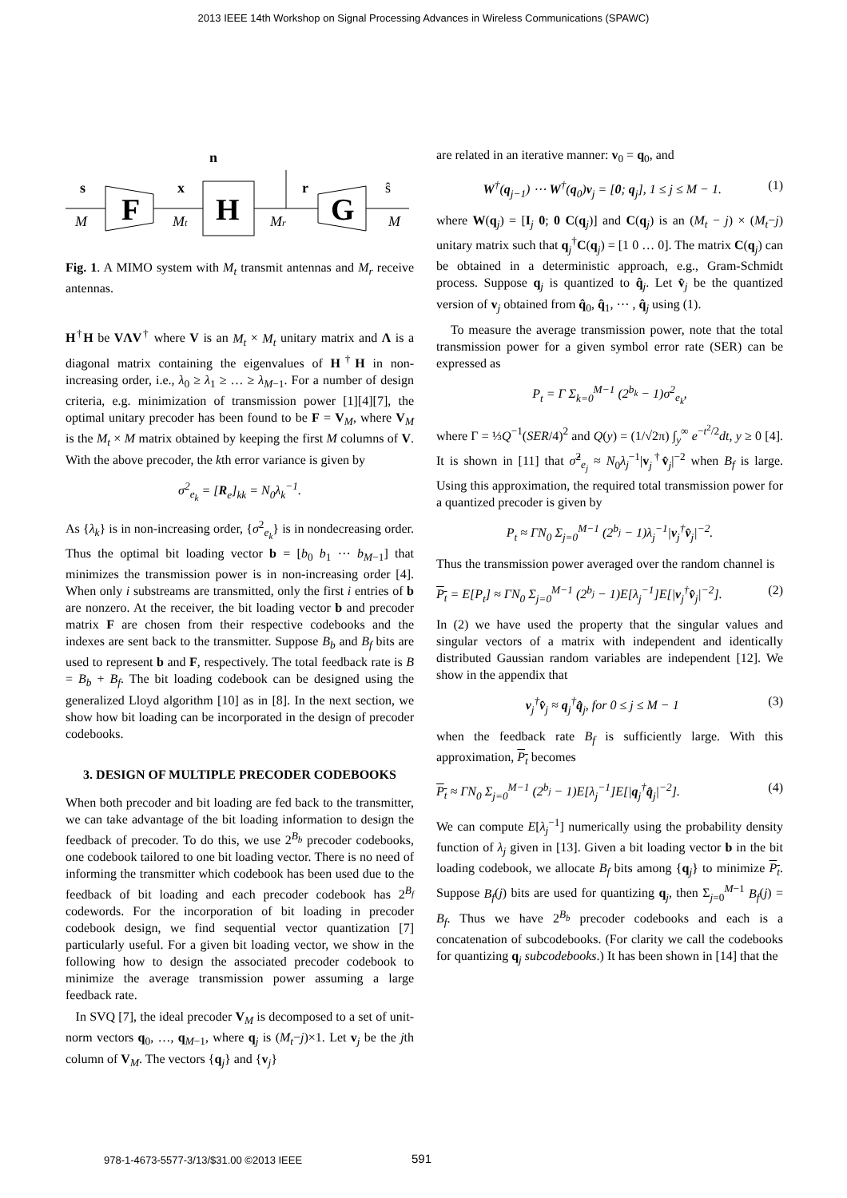2013 IEEE 14th Workshop on Signal Processing Advances in Wireless Communications (SPAWC)
n
s
x
r
ŝ
M
Mt
Mr
M
F
H
G
Fig. 1. A MIMO system with M<sub>t</sub> transmit antennas and M<sub>r</sub> receive antennas.
H<sup>†</sup>H be VΛV<sup>†</sup> where V is an M<sub>t</sub> × M<sub>t</sub> unitary matrix and Λ is a diagonal matrix containing the eigenvalues of H<sup>†</sup>H in non-increasing order, i.e., λ<sub>0</sub> ≥ λ<sub>1</sub> ≥ … ≥ λ<sub>M−1</sub>. For a number of design criteria, e.g. minimization of transmission power [1][4][7], the optimal unitary precoder has been found to be F = V<sub>M</sub>, where V<sub>M</sub> is the M<sub>t</sub> × M matrix obtained by keeping the first M columns of V. With the above precoder, the kth error variance is given by
σ<sup>2</sup><sub>e<sub>k</sub></sub> = [R<sub>e</sub>]<sub>kk</sub> = N<sub>0</sub>λ<sub>k</sub><sup>−1</sup>.
As {λ<sub>k</sub>} is in non-increasing order, {σ<sup>2</sup><sub>e<sub>k</sub></sub>} is in nondecreasing order. Thus the optimal bit loading vector b = [b<sub>0</sub> b<sub>1</sub> ⋯ b<sub>M−1</sub>] that minimizes the transmission power is in non-increasing order [4]. When only i substreams are transmitted, only the first i entries of b are nonzero. At the receiver, the bit loading vector b and precoder matrix F are chosen from their respective codebooks and the indexes are sent back to the transmitter. Suppose B<sub>b</sub> and B<sub>f</sub> bits are used to represent b and F, respectively. The total feedback rate is B = B<sub>b</sub> + B<sub>f</sub>. The bit loading codebook can be designed using the generalized Lloyd algorithm [10] as in [8]. In the next section, we show how bit loading can be incorporated in the design of precoder codebooks.
3. DESIGN OF MULTIPLE PRECODER CODEBOOKS
When both precoder and bit loading are fed back to the transmitter, we can take advantage of the bit loading information to design the feedback of precoder. To do this, we use 2<sup>B<sub>b</sub></sup> precoder codebooks, one codebook tailored to one bit loading vector. There is no need of informing the transmitter which codebook has been used due to the feedback of bit loading and each precoder codebook has 2<sup>B<sub>f</sub></sup> codewords. For the incorporation of bit loading in precoder codebook design, we find sequential vector quantization [7] particularly useful. For a given bit loading vector, we show in the following how to design the associated precoder codebook to minimize the average transmission power assuming a large feedback rate.
In SVQ [7], the ideal precoder V<sub>M</sub> is decomposed to a set of unit-norm vectors q<sub>0</sub>, …, q<sub>M−1</sub>, where q<sub>j</sub> is (M<sub>t</sub>−j)×1. Let v<sub>j</sub> be the jth column of V<sub>M</sub>. The vectors {q<sub>j</sub>} and {v<sub>j</sub>}
are related in an iterative manner: v<sub>0</sub> = q<sub>0</sub>, and
W<sup>†</sup>(q<sub>j−1</sub>) ⋯ W<sup>†</sup>(q<sub>0</sub>)v<sub>j</sub> = [0; q<sub>j</sub>], 1 ≤ j ≤ M − 1. (1)
where W(q<sub>j</sub>) = [I<sub>j</sub> 0; 0 C(q<sub>j</sub>)] and C(q<sub>j</sub>) is an (M<sub>t</sub> − j) × (M<sub>t</sub>−j) unitary matrix such that q<sub>j</sub><sup>†</sup>C(q<sub>j</sub>) = [1 0 … 0]. The matrix C(q<sub>j</sub>) can be obtained in a deterministic approach, e.g., Gram-Schmidt process. Suppose q<sub>j</sub> is quantized to q̂<sub>j</sub>. Let v̂<sub>j</sub> be the quantized version of v<sub>j</sub> obtained from q̂<sub>0</sub>, q̂<sub>1</sub>, ⋯ , q̂<sub>j</sub> using (1).
To measure the average transmission power, note that the total transmission power for a given symbol error rate (SER) can be expressed as
P<sub>t</sub> = Γ Σ<sub>k=0</sub><sup>M−1</sup> (2<sup>b<sub>k</sub></sup> − 1)σ<sup>2</sup><sub>e<sub>k</sub></sub>,
where Γ = ⅓Q<sup>−1</sup>(SER/4)<sup>2</sup> and Q(y) = (1/√2π) ∫<sub>y</sub><sup>∞</sup> e<sup>−t<sup>2</sup>/2</sup>dt, y ≥ 0 [4]. It is shown in [11] that σ̂<sup>2</sup><sub>e<sub>j</sub></sub> ≈ N<sub>0</sub>λ<sub>j</sub><sup>−1</sup>|v<sub>j</sub><sup>†</sup>v̂<sub>j</sub>|<sup>−2</sup> when B<sub>f</sub> is large. Using this approximation, the required total transmission power for a quantized precoder is given by
P<sub>t</sub> ≈ ΓN<sub>0</sub> Σ<sub>j=0</sub><sup>M−1</sup> (2<sup>b<sub>j</sub></sup> − 1)λ<sub>j</sub><sup>−1</sup>|v<sub>j</sub><sup>†</sup>v̂<sub>j</sub>|<sup>−2</sup>.
Thus the transmission power averaged over the random channel is
P<sub>t</sub> = E[P<sub>t</sub>] ≈ ΓN<sub>0</sub> Σ<sub>j=0</sub><sup>M−1</sup> (2<sup>b<sub>j</sub></sup> − 1)E[λ<sub>j</sub><sup>−1</sup>]E[|v<sub>j</sub><sup>†</sup>v̂<sub>j</sub>|<sup>−2</sup>]. (2)
In (2) we have used the property that the singular values and singular vectors of a matrix with independent and identically distributed Gaussian random variables are independent [12]. We show in the appendix that
v<sub>j</sub><sup>†</sup>v̂<sub>j</sub> ≈ q<sub>j</sub><sup>†</sup>q̂<sub>j</sub>, for 0 ≤ j ≤ M − 1 (3)
when the feedback rate B<sub>f</sub> is sufficiently large. With this approximation, P<sub>t</sub> becomes
P<sub>t</sub> ≈ ΓN<sub>0</sub> Σ<sub>j=0</sub><sup>M−1</sup> (2<sup>b<sub>j</sub></sup> − 1)E[λ<sub>j</sub><sup>−1</sup>]E[|q<sub>j</sub><sup>†</sup>q̂<sub>j</sub>|<sup>−2</sup>]. (4)
We can compute E[λ<sub>j</sub><sup>−1</sup>] numerically using the probability density function of λ<sub>j</sub> given in [13]. Given a bit loading vector b in the bit loading codebook, we allocate B<sub>f</sub> bits among {q<sub>j</sub>} to minimize P<sub>t</sub>. Suppose B<sub>f</sub>(j) bits are used for quantizing q<sub>j</sub>, then Σ<sub>j=0</sub><sup>M−1</sup> B<sub>f</sub>(j) = B<sub>f</sub>. Thus we have 2<sup>B<sub>b</sub></sup> precoder codebooks and each is a concatenation of subcodebooks. (For clarity we call the codebooks for quantizing q<sub>j</sub> subcodebooks.) It has been shown in [14] that the
978-1-4673-5577-3/13/$31.00 ©2013 IEEE
591